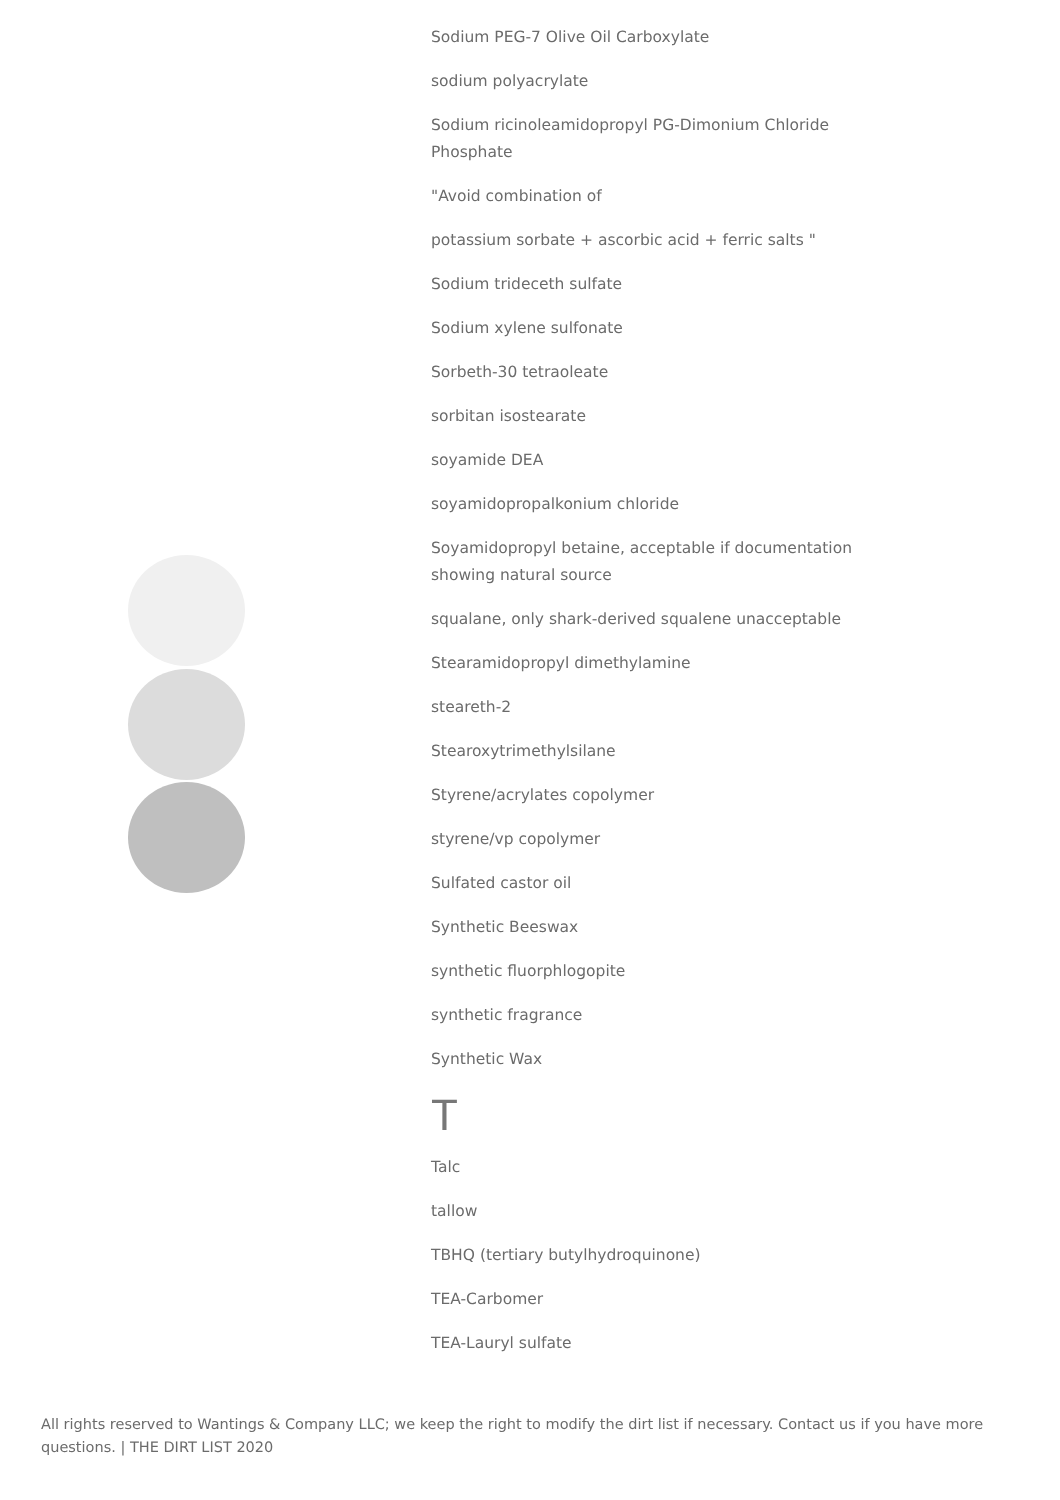Sodium PEG-7 Olive Oil Carboxylate
sodium polyacrylate
Sodium ricinoleamidopropyl PG-Dimonium Chloride Phosphate
"Avoid combination of
potassium sorbate + ascorbic acid + ferric salts "
Sodium trideceth sulfate
Sodium xylene sulfonate
Sorbeth-30 tetraoleate
sorbitan isostearate
soyamide DEA
soyamidopropalkonium chloride
Soyamidopropyl betaine, acceptable if documentation showing natural source
squalane, only shark-derived squalene unacceptable
Stearamidopropyl dimethylamine
steareth-2
Stearoxytrimethylsilane
Styrene/acrylates copolymer
styrene/vp copolymer
Sulfated castor oil
Synthetic Beeswax
synthetic fluorphlogopite
synthetic fragrance
Synthetic Wax
T
Talc
tallow
TBHQ (tertiary butylhydroquinone)
TEA-Carbomer
TEA-Lauryl sulfate
All rights reserved to Wantings & Company LLC; we keep the right to modify the dirt list if necessary. Contact us if you have more questions. | THE DIRT LIST 2020